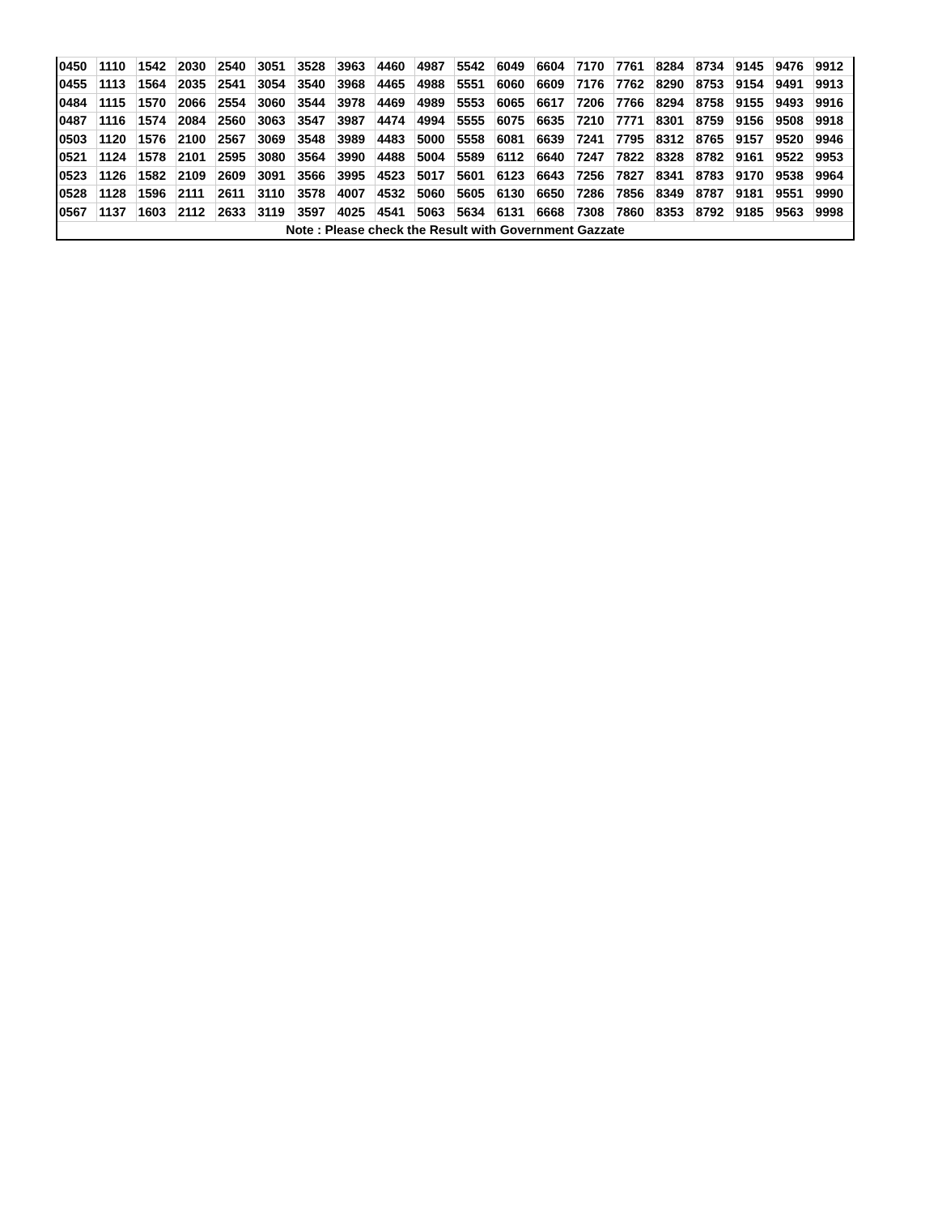| 0450 | 1110 | 1542 | 2030 | 2540 | 3051 | 3528 | 3963 | 4460 | 4987 | 5542 | 6049 | 6604 | 7170 | 7761 | 8284 | 8734 | 9145 | 9476 | 9912 |
| 0455 | 1113 | 1564 | 2035 | 2541 | 3054 | 3540 | 3968 | 4465 | 4988 | 5551 | 6060 | 6609 | 7176 | 7762 | 8290 | 8753 | 9154 | 9491 | 9913 |
| 0484 | 1115 | 1570 | 2066 | 2554 | 3060 | 3544 | 3978 | 4469 | 4989 | 5553 | 6065 | 6617 | 7206 | 7766 | 8294 | 8758 | 9155 | 9493 | 9916 |
| 0487 | 1116 | 1574 | 2084 | 2560 | 3063 | 3547 | 3987 | 4474 | 4994 | 5555 | 6075 | 6635 | 7210 | 7771 | 8301 | 8759 | 9156 | 9508 | 9918 |
| 0503 | 1120 | 1576 | 2100 | 2567 | 3069 | 3548 | 3989 | 4483 | 5000 | 5558 | 6081 | 6639 | 7241 | 7795 | 8312 | 8765 | 9157 | 9520 | 9946 |
| 0521 | 1124 | 1578 | 2101 | 2595 | 3080 | 3564 | 3990 | 4488 | 5004 | 5589 | 6112 | 6640 | 7247 | 7822 | 8328 | 8782 | 9161 | 9522 | 9953 |
| 0523 | 1126 | 1582 | 2109 | 2609 | 3091 | 3566 | 3995 | 4523 | 5017 | 5601 | 6123 | 6643 | 7256 | 7827 | 8341 | 8783 | 9170 | 9538 | 9964 |
| 0528 | 1128 | 1596 | 2111 | 2611 | 3110 | 3578 | 4007 | 4532 | 5060 | 5605 | 6130 | 6650 | 7286 | 7856 | 8349 | 8787 | 9181 | 9551 | 9990 |
| 0567 | 1137 | 1603 | 2112 | 2633 | 3119 | 3597 | 4025 | 4541 | 5063 | 5634 | 6131 | 6668 | 7308 | 7860 | 8353 | 8792 | 9185 | 9563 | 9998 |
| Note : Please check the Result with Government Gazzate | | | | | | | | | | | | | | | | | | | |